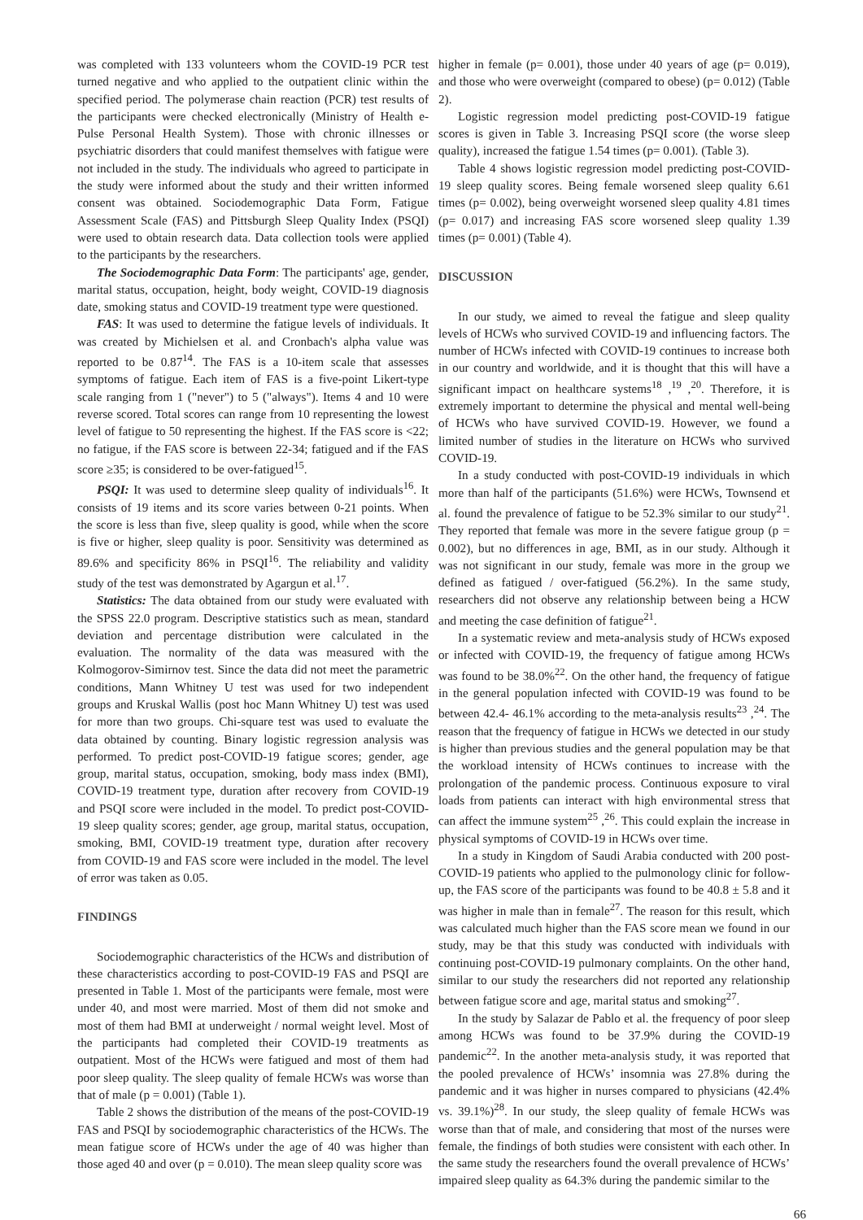was completed with 133 volunteers whom the COVID-19 PCR test turned negative and who applied to the outpatient clinic within the specified period. The polymerase chain reaction (PCR) test results of the participants were checked electronically (Ministry of Health e-Pulse Personal Health System). Those with chronic illnesses or psychiatric disorders that could manifest themselves with fatigue were not included in the study. The individuals who agreed to participate in the study were informed about the study and their written informed consent was obtained. Sociodemographic Data Form, Fatigue Assessment Scale (FAS) and Pittsburgh Sleep Quality Index (PSQI) were used to obtain research data. Data collection tools were applied to the participants by the researchers.
The Sociodemographic Data Form: The participants' age, gender, marital status, occupation, height, body weight, COVID-19 diagnosis date, smoking status and COVID-19 treatment type were questioned.
FAS: It was used to determine the fatigue levels of individuals. It was created by Michielsen et al. and Cronbach's alpha value was reported to be 0.87<sup>14</sup>. The FAS is a 10-item scale that assesses symptoms of fatigue. Each item of FAS is a five-point Likert-type scale ranging from 1 ("never") to 5 ("always"). Items 4 and 10 were reverse scored. Total scores can range from 10 representing the lowest level of fatigue to 50 representing the highest. If the FAS score is <22; no fatigue, if the FAS score is between 22-34; fatigued and if the FAS score ≥35; is considered to be over-fatigued<sup>15</sup>.
PSQI: It was used to determine sleep quality of individuals<sup>16</sup>. It consists of 19 items and its score varies between 0-21 points. When the score is less than five, sleep quality is good, while when the score is five or higher, sleep quality is poor. Sensitivity was determined as 89.6% and specificity 86% in PSQI<sup>16</sup>. The reliability and validity study of the test was demonstrated by Agargun et al.<sup>17</sup>.
Statistics: The data obtained from our study were evaluated with the SPSS 22.0 program. Descriptive statistics such as mean, standard deviation and percentage distribution were calculated in the evaluation. The normality of the data was measured with the Kolmogorov-Simirnov test. Since the data did not meet the parametric conditions, Mann Whitney U test was used for two independent groups and Kruskal Wallis (post hoc Mann Whitney U) test was used for more than two groups. Chi-square test was used to evaluate the data obtained by counting. Binary logistic regression analysis was performed. To predict post-COVID-19 fatigue scores; gender, age group, marital status, occupation, smoking, body mass index (BMI), COVID-19 treatment type, duration after recovery from COVID-19 and PSQI score were included in the model. To predict post-COVID-19 sleep quality scores; gender, age group, marital status, occupation, smoking, BMI, COVID-19 treatment type, duration after recovery from COVID-19 and FAS score were included in the model. The level of error was taken as 0.05.
FINDINGS
Sociodemographic characteristics of the HCWs and distribution of these characteristics according to post-COVID-19 FAS and PSQI are presented in Table 1. Most of the participants were female, most were under 40, and most were married. Most of them did not smoke and most of them had BMI at underweight / normal weight level. Most of the participants had completed their COVID-19 treatments as outpatient. Most of the HCWs were fatigued and most of them had poor sleep quality. The sleep quality of female HCWs was worse than that of male (p = 0.001) (Table 1).
Table 2 shows the distribution of the means of the post-COVID-19 FAS and PSQI by sociodemographic characteristics of the HCWs. The mean fatigue score of HCWs under the age of 40 was higher than those aged 40 and over (p = 0.010). The mean sleep quality score was
higher in female (p= 0.001), those under 40 years of age (p= 0.019), and those who were overweight (compared to obese) (p= 0.012) (Table 2).
Logistic regression model predicting post-COVID-19 fatigue scores is given in Table 3. Increasing PSQI score (the worse sleep quality), increased the fatigue 1.54 times (p= 0.001). (Table 3).
Table 4 shows logistic regression model predicting post-COVID-19 sleep quality scores. Being female worsened sleep quality 6.61 times (p= 0.002), being overweight worsened sleep quality 4.81 times (p= 0.017) and increasing FAS score worsened sleep quality 1.39 times (p= 0.001) (Table 4).
DISCUSSION
In our study, we aimed to reveal the fatigue and sleep quality levels of HCWs who survived COVID-19 and influencing factors. The number of HCWs infected with COVID-19 continues to increase both in our country and worldwide, and it is thought that this will have a significant impact on healthcare systems<sup>18</sup> ,<sup>19</sup> ,<sup>20</sup>. Therefore, it is extremely important to determine the physical and mental well-being of HCWs who have survived COVID-19. However, we found a limited number of studies in the literature on HCWs who survived COVID-19.
In a study conducted with post-COVID-19 individuals in which more than half of the participants (51.6%) were HCWs, Townsend et al. found the prevalence of fatigue to be 52.3% similar to our study<sup>21</sup>. They reported that female was more in the severe fatigue group (p = 0.002), but no differences in age, BMI, as in our study. Although it was not significant in our study, female was more in the group we defined as fatigued / over-fatigued (56.2%). In the same study, researchers did not observe any relationship between being a HCW and meeting the case definition of fatigue<sup>21</sup>.
In a systematic review and meta-analysis study of HCWs exposed or infected with COVID-19, the frequency of fatigue among HCWs was found to be 38.0%<sup>22</sup>. On the other hand, the frequency of fatigue in the general population infected with COVID-19 was found to be between 42.4- 46.1% according to the meta-analysis results<sup>23</sup> ,<sup>24</sup>. The reason that the frequency of fatigue in HCWs we detected in our study is higher than previous studies and the general population may be that the workload intensity of HCWs continues to increase with the prolongation of the pandemic process. Continuous exposure to viral loads from patients can interact with high environmental stress that can affect the immune system<sup>25</sup> ,<sup>26</sup>. This could explain the increase in physical symptoms of COVID-19 in HCWs over time.
In a study in Kingdom of Saudi Arabia conducted with 200 post-COVID-19 patients who applied to the pulmonology clinic for follow-up, the FAS score of the participants was found to be 40.8 ± 5.8 and it was higher in male than in female<sup>27</sup>. The reason for this result, which was calculated much higher than the FAS score mean we found in our study, may be that this study was conducted with individuals with continuing post-COVID-19 pulmonary complaints. On the other hand, similar to our study the researchers did not reported any relationship between fatigue score and age, marital status and smoking<sup>27</sup>.
In the study by Salazar de Pablo et al. the frequency of poor sleep among HCWs was found to be 37.9% during the COVID-19 pandemic<sup>22</sup>. In the another meta-analysis study, it was reported that the pooled prevalence of HCWs’ insomnia was 27.8% during the pandemic and it was higher in nurses compared to physicians (42.4% vs. 39.1%)<sup>28</sup>. In our study, the sleep quality of female HCWs was worse than that of male, and considering that most of the nurses were female, the findings of both studies were consistent with each other. In the same study the researchers found the overall prevalence of HCWs’ impaired sleep quality as 64.3% during the pandemic similar to the
66